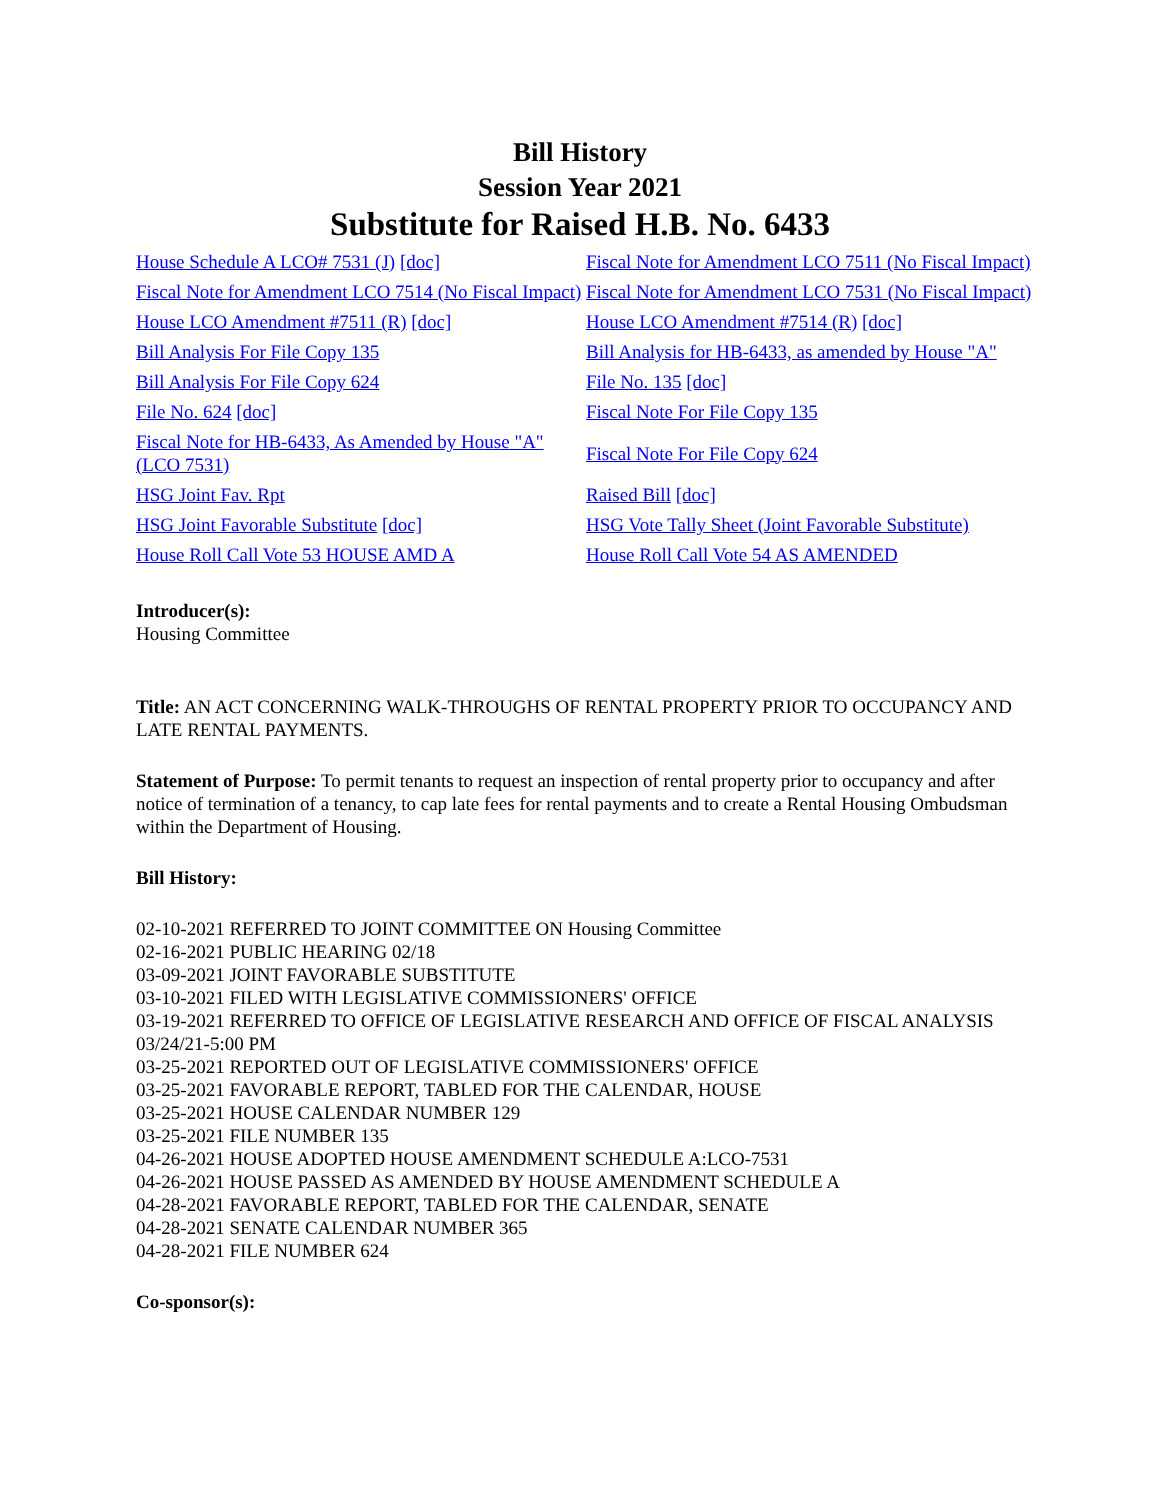Bill History
Session Year 2021
Substitute for Raised H.B. No. 6433
| House Schedule A LCO# 7531 (J) [doc] | Fiscal Note for Amendment LCO 7511 (No Fiscal Impact) |
| Fiscal Note for Amendment LCO 7514 (No Fiscal Impact) | Fiscal Note for Amendment LCO 7531 (No Fiscal Impact) |
| House LCO Amendment #7511 (R) [doc] | House LCO Amendment #7514 (R) [doc] |
| Bill Analysis For File Copy 135 | Bill Analysis for HB-6433, as amended by House "A" |
| Bill Analysis For File Copy 624 | File No. 135 [doc] |
| File No. 624 [doc] | Fiscal Note For File Copy 135 |
| Fiscal Note for HB-6433, As Amended by House "A" (LCO 7531) | Fiscal Note For File Copy 624 |
| HSG Joint Fav. Rpt | Raised Bill [doc] |
| HSG Joint Favorable Substitute [doc] | HSG Vote Tally Sheet (Joint Favorable Substitute) |
| House Roll Call Vote 53 HOUSE AMD A | House Roll Call Vote 54 AS AMENDED |
Introducer(s):
Housing Committee
Title: AN ACT CONCERNING WALK-THROUGHS OF RENTAL PROPERTY PRIOR TO OCCUPANCY AND LATE RENTAL PAYMENTS.
Statement of Purpose: To permit tenants to request an inspection of rental property prior to occupancy and after notice of termination of a tenancy, to cap late fees for rental payments and to create a Rental Housing Ombudsman within the Department of Housing.
Bill History:
02-10-2021 REFERRED TO JOINT COMMITTEE ON Housing Committee
02-16-2021 PUBLIC HEARING 02/18
03-09-2021 JOINT FAVORABLE SUBSTITUTE
03-10-2021 FILED WITH LEGISLATIVE COMMISSIONERS' OFFICE
03-19-2021 REFERRED TO OFFICE OF LEGISLATIVE RESEARCH AND OFFICE OF FISCAL ANALYSIS 03/24/21-5:00 PM
03-25-2021 REPORTED OUT OF LEGISLATIVE COMMISSIONERS' OFFICE
03-25-2021 FAVORABLE REPORT, TABLED FOR THE CALENDAR, HOUSE
03-25-2021 HOUSE CALENDAR NUMBER 129
03-25-2021 FILE NUMBER 135
04-26-2021 HOUSE ADOPTED HOUSE AMENDMENT SCHEDULE A:LCO-7531
04-26-2021 HOUSE PASSED AS AMENDED BY HOUSE AMENDMENT SCHEDULE A
04-28-2021 FAVORABLE REPORT, TABLED FOR THE CALENDAR, SENATE
04-28-2021 SENATE CALENDAR NUMBER 365
04-28-2021 FILE NUMBER 624
Co-sponsor(s):